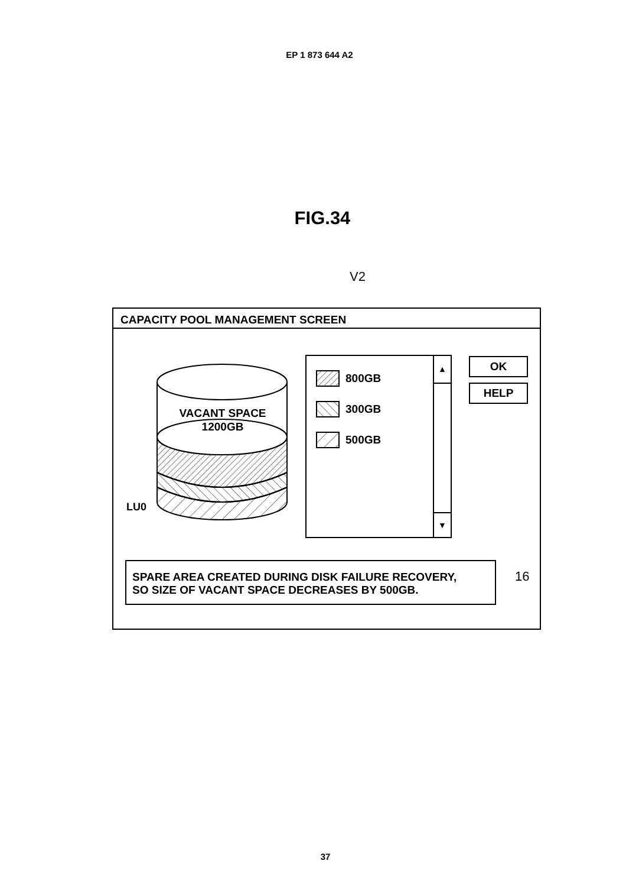EP 1 873 644 A2
FIG.34
V2
CAPACITY POOL MANAGEMENT SCREEN
VACANT SPACE
1200GB
LU0
▲
▼
800GB
300GB
500GB
OK
HELP
SPARE AREA CREATED DURING DISK FAILURE RECOVERY,
SO SIZE OF VACANT SPACE DECREASES BY 500GB.
16
37